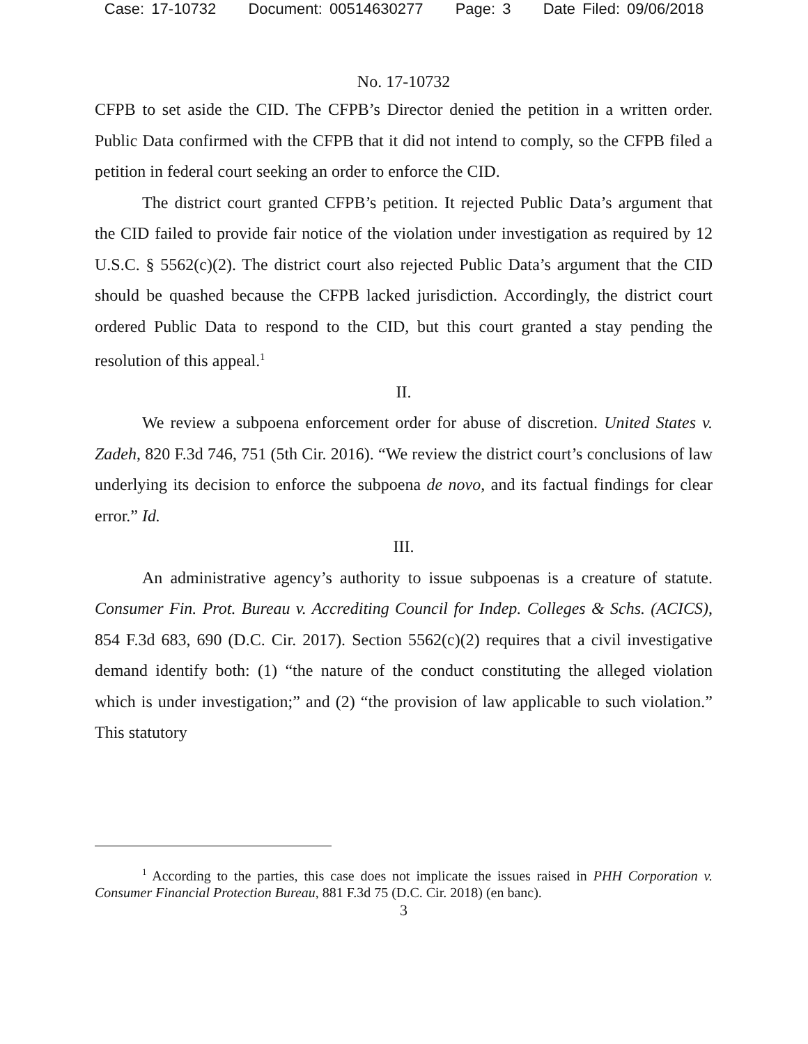Case: 17-10732 Document: 00514630277 Page: 3 Date Filed: 09/06/2018
No. 17-10732
CFPB to set aside the CID. The CFPB’s Director denied the petition in a written order. Public Data confirmed with the CFPB that it did not intend to comply, so the CFPB filed a petition in federal court seeking an order to enforce the CID.
The district court granted CFPB’s petition. It rejected Public Data’s argument that the CID failed to provide fair notice of the violation under investigation as required by 12 U.S.C. § 5562(c)(2). The district court also rejected Public Data’s argument that the CID should be quashed because the CFPB lacked jurisdiction. Accordingly, the district court ordered Public Data to respond to the CID, but this court granted a stay pending the resolution of this appeal.<sup>1</sup>
II.
We review a subpoena enforcement order for abuse of discretion. United States v. Zadeh, 820 F.3d 746, 751 (5th Cir. 2016). “We review the district court’s conclusions of law underlying its decision to enforce the subpoena de novo, and its factual findings for clear error.” Id.
III.
An administrative agency’s authority to issue subpoenas is a creature of statute. Consumer Fin. Prot. Bureau v. Accrediting Council for Indep. Colleges & Schs. (ACICS), 854 F.3d 683, 690 (D.C. Cir. 2017). Section 5562(c)(2) requires that a civil investigative demand identify both: (1) “the nature of the conduct constituting the alleged violation which is under investigation;” and (2) “the provision of law applicable to such violation.” This statutory
<sup>1</sup> According to the parties, this case does not implicate the issues raised in PHH Corporation v. Consumer Financial Protection Bureau, 881 F.3d 75 (D.C. Cir. 2018) (en banc).
3